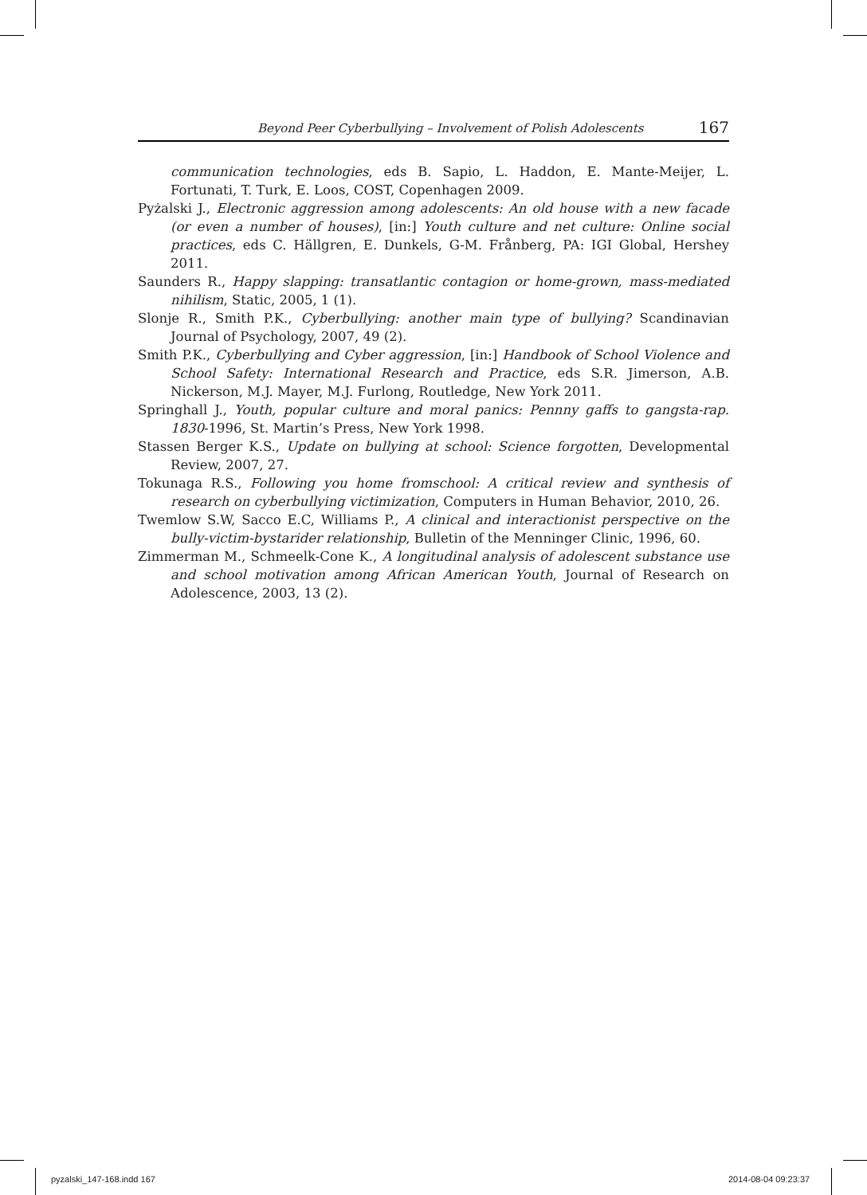Beyond Peer Cyberbullying – Involvement of Polish Adolescents 167
communication technologies, eds B. Sapio, L. Haddon, E. Mante-Meijer, L. Fortunati, T. Turk, E. Loos, COST, Copenhagen 2009.
Pyżalski J., Electronic aggression among adolescents: An old house with a new facade (or even a number of houses), [in:] Youth culture and net culture: Online social practices, eds C. Hällgren, E. Dunkels, G-M. Frånberg, PA: IGI Global, Hershey 2011.
Saunders R., Happy slapping: transatlantic contagion or home-grown, mass-mediated nihilism, Static, 2005, 1 (1).
Slonje R., Smith P.K., Cyberbullying: another main type of bullying? Scandinavian Journal of Psychology, 2007, 49 (2).
Smith P.K., Cyberbullying and Cyber aggression, [in:] Handbook of School Violence and School Safety: International Research and Practice, eds S.R. Jimerson, A.B. Nickerson, M.J. Mayer, M.J. Furlong, Routledge, New York 2011.
Springhall J., Youth, popular culture and moral panics: Pennny gaffs to gangsta-rap. 1830-1996, St. Martin’s Press, New York 1998.
Stassen Berger K.S., Update on bullying at school: Science forgotten, Developmental Review, 2007, 27.
Tokunaga R.S., Following you home fromschool: A critical review and synthesis of research on cyberbullying victimization, Computers in Human Behavior, 2010, 26.
Twemlow S.W, Sacco E.C, Williams P., A clinical and interactionist perspective on the bully-victim-bystarider relationship, Bulletin of the Menninger Clinic, 1996, 60.
Zimmerman M., Schmeelk-Cone K., A longitudinal analysis of adolescent substance use and school motivation among African American Youth, Journal of Research on Adolescence, 2003, 13 (2).
pyzalski_147-168.indd 167 2014-08-04 09:23:37